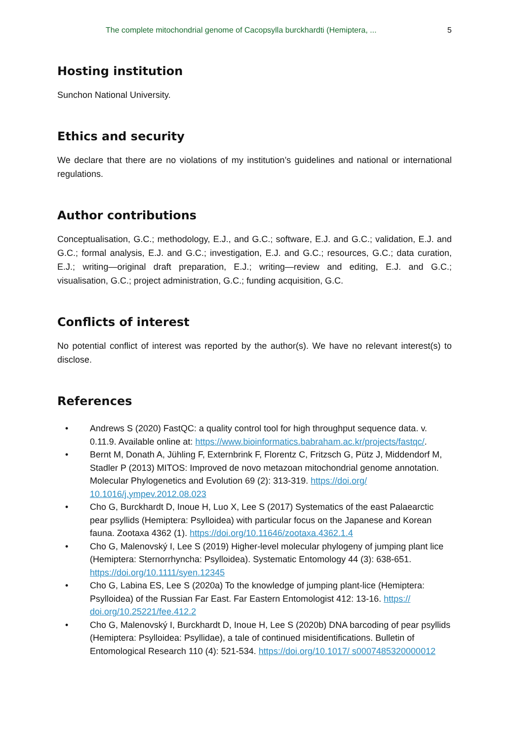The complete mitochondrial genome of Cacopsylla burckhardti (Hemiptera, ... 5
Hosting institution
Sunchon National University.
Ethics and security
We declare that there are no violations of my institution’s guidelines and national or international regulations.
Author contributions
Conceptualisation, G.C.; methodology, E.J., and G.C.; software, E.J. and G.C.; validation, E.J. and G.C.; formal analysis, E.J. and G.C.; investigation, E.J. and G.C.; resources, G.C.; data curation, E.J.; writing—original draft preparation, E.J.; writing—review and editing, E.J. and G.C.; visualisation, G.C.; project administration, G.C.; funding acquisition, G.C.
Conflicts of interest
No potential conflict of interest was reported by the author(s). We have no relevant interest(s) to disclose.
References
• Andrews S (2020) FastQC: a quality control tool for high throughput sequence data. v. 0.11.9. Available online at: https://www.bioinformatics.babraham.ac.kr/projects/fastqc/.
• Bernt M, Donath A, Jühling F, Externbrink F, Florentz C, Fritzsch G, Pütz J, Middendorf M, Stadler P (2013) MITOS: Improved de novo metazoan mitochondrial genome annotation. Molecular Phylogenetics and Evolution 69 (2): 313-319. https://doi.org/ 10.1016/j.ympev.2012.08.023
• Cho G, Burckhardt D, Inoue H, Luo X, Lee S (2017) Systematics of the east Palaearctic pear psyllids (Hemiptera: Psylloidea) with particular focus on the Japanese and Korean fauna. Zootaxa 4362 (1). https://doi.org/10.11646/zootaxa.4362.1.4
• Cho G, Malenovský I, Lee S (2019) Higher-level molecular phylogeny of jumping plant lice (Hemiptera: Sternorrhyncha: Psylloidea). Systematic Entomology 44 (3): 638-651. https://doi.org/10.1111/syen.12345
• Cho G, Labina ES, Lee S (2020a) To the knowledge of jumping plant-lice (Hemiptera: Psylloidea) of the Russian Far East. Far Eastern Entomologist 412: 13-16. https:// doi.org/10.25221/fee.412.2
• Cho G, Malenovský I, Burckhardt D, Inoue H, Lee S (2020b) DNA barcoding of pear psyllids (Hemiptera: Psylloidea: Psyllidae), a tale of continued misidentifications. Bulletin of Entomological Research 110 (4): 521-534. https://doi.org/10.1017/ s0007485320000012